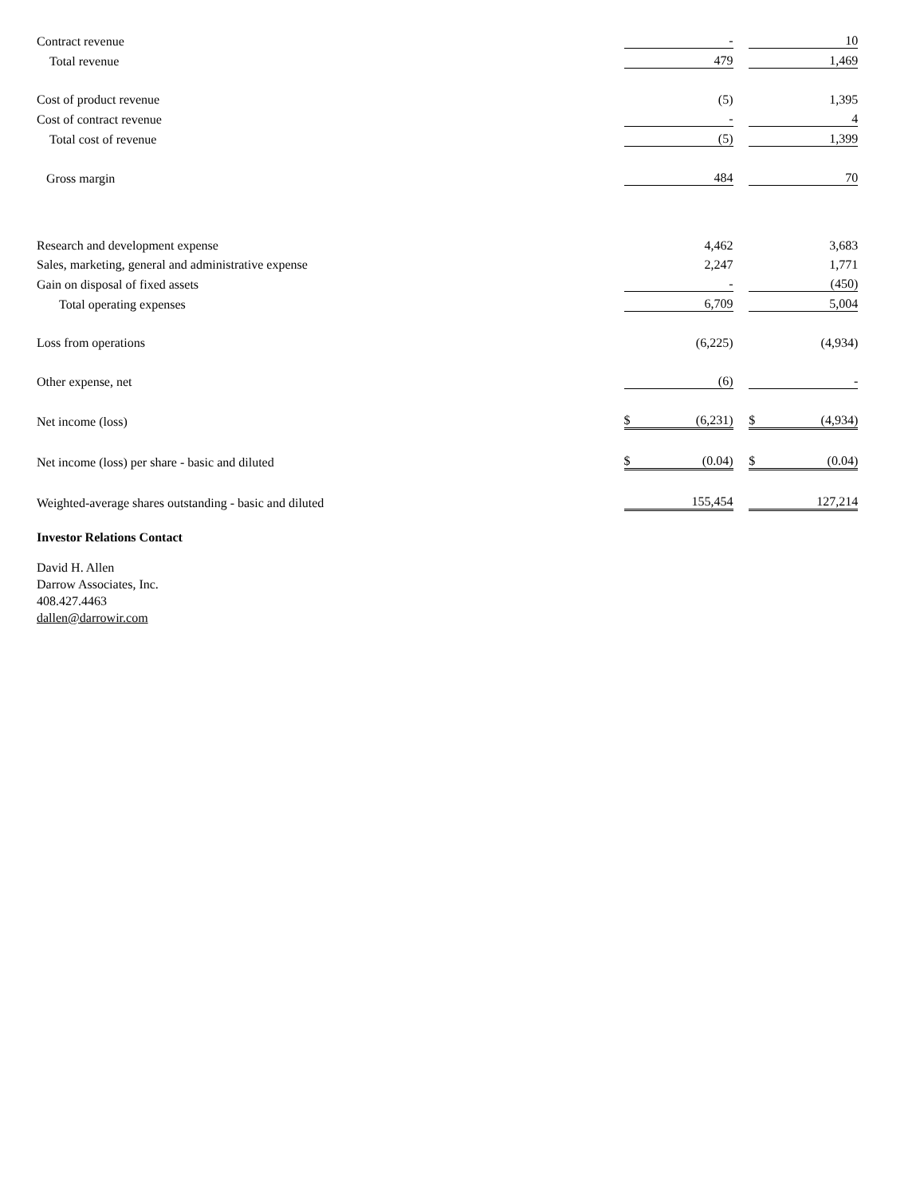| Contract revenue | | - | | | 10 | |
| Total revenue | | 479 | | | 1,469 | |
| Cost of product revenue | | (5) | | | 1,395 | |
| Cost of contract revenue | | - | | | 4 | |
| Total cost of revenue | | (5) | | | 1,399 | |
| Gross margin | | 484 | | | 70 | |
| Research and development expense | | 4,462 | | | 3,683 | |
| Sales, marketing, general and administrative expense | | 2,247 | | | 1,771 | |
| Gain on disposal of fixed assets | | - | | | (450) | |
| Total operating expenses | | 6,709 | | | 5,004 | |
| Loss from operations | | (6,225) | | | (4,934) | |
| Other expense, net | | (6) | | | - | |
| Net income (loss) | $ | (6,231) | | $ | (4,934) | |
| Net income (loss) per share - basic and diluted | $ | (0.04) | | $ | (0.04) | |
| Weighted-average shares outstanding - basic and diluted | | 155,454 | | | 127,214 | |
Investor Relations Contact
David H. Allen
Darrow Associates, Inc.
408.427.4463
dallen@darrowir.com